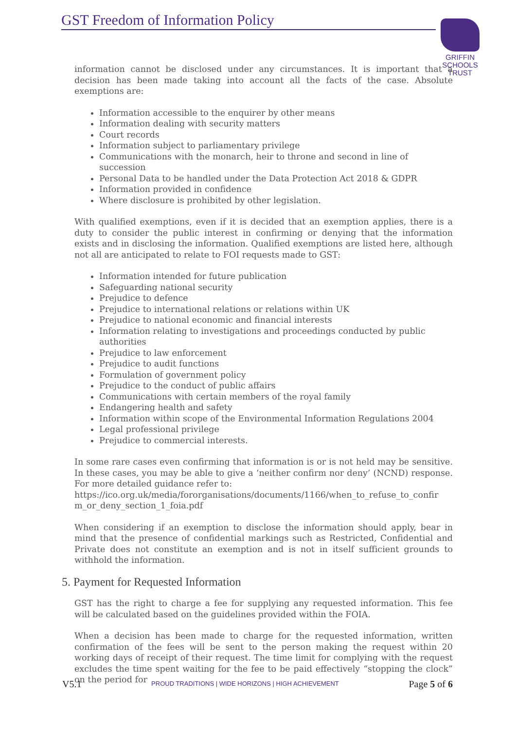GST Freedom of Information Policy
GRIFFIN
SCHOOLS
TRUST
information cannot be disclosed under any circumstances. It is important that a decision has been made taking into account all the facts of the case. Absolute exemptions are:
Information accessible to the enquirer by other means
Information dealing with security matters
Court records
Information subject to parliamentary privilege
Communications with the monarch, heir to throne and second in line of succession
Personal Data to be handled under the Data Protection Act 2018 & GDPR
Information provided in confidence
Where disclosure is prohibited by other legislation.
With qualified exemptions, even if it is decided that an exemption applies, there is a duty to consider the public interest in confirming or denying that the information exists and in disclosing the information. Qualified exemptions are listed here, although not all are anticipated to relate to FOI requests made to GST:
Information intended for future publication
Safeguarding national security
Prejudice to defence
Prejudice to international relations or relations within UK
Prejudice to national economic and financial interests
Information relating to investigations and proceedings conducted by public authorities
Prejudice to law enforcement
Prejudice to audit functions
Formulation of government policy
Prejudice to the conduct of public affairs
Communications with certain members of the royal family
Endangering health and safety
Information within scope of the Environmental Information Regulations 2004
Legal professional privilege
Prejudice to commercial interests.
In some rare cases even confirming that information is or is not held may be sensitive. In these cases, you may be able to give a ‘neither confirm nor deny’ (NCND) response. For more detailed guidance refer to:
https://ico.org.uk/media/fororganisations/documents/1166/when_to_refuse_to_confir m_or_deny_section_1_foia.pdf
When considering if an exemption to disclose the information should apply, bear in mind that the presence of confidential markings such as Restricted, Confidential and Private does not constitute an exemption and is not in itself sufficient grounds to withhold the information.
5. Payment for Requested Information
GST has the right to charge a fee for supplying any requested information. This fee will be calculated based on the guidelines provided within the FOIA.
When a decision has been made to charge for the requested information, written confirmation of the fees will be sent to the person making the request within 20 working days of receipt of their request. The time limit for complying with the request excludes the time spent waiting for the fee to be paid effectively “stopping the clock” on the period for
V5.1 PROUD TRADITIONS | WIDE HORIZONS | HIGH ACHIEVEMENT Page 5 of 6